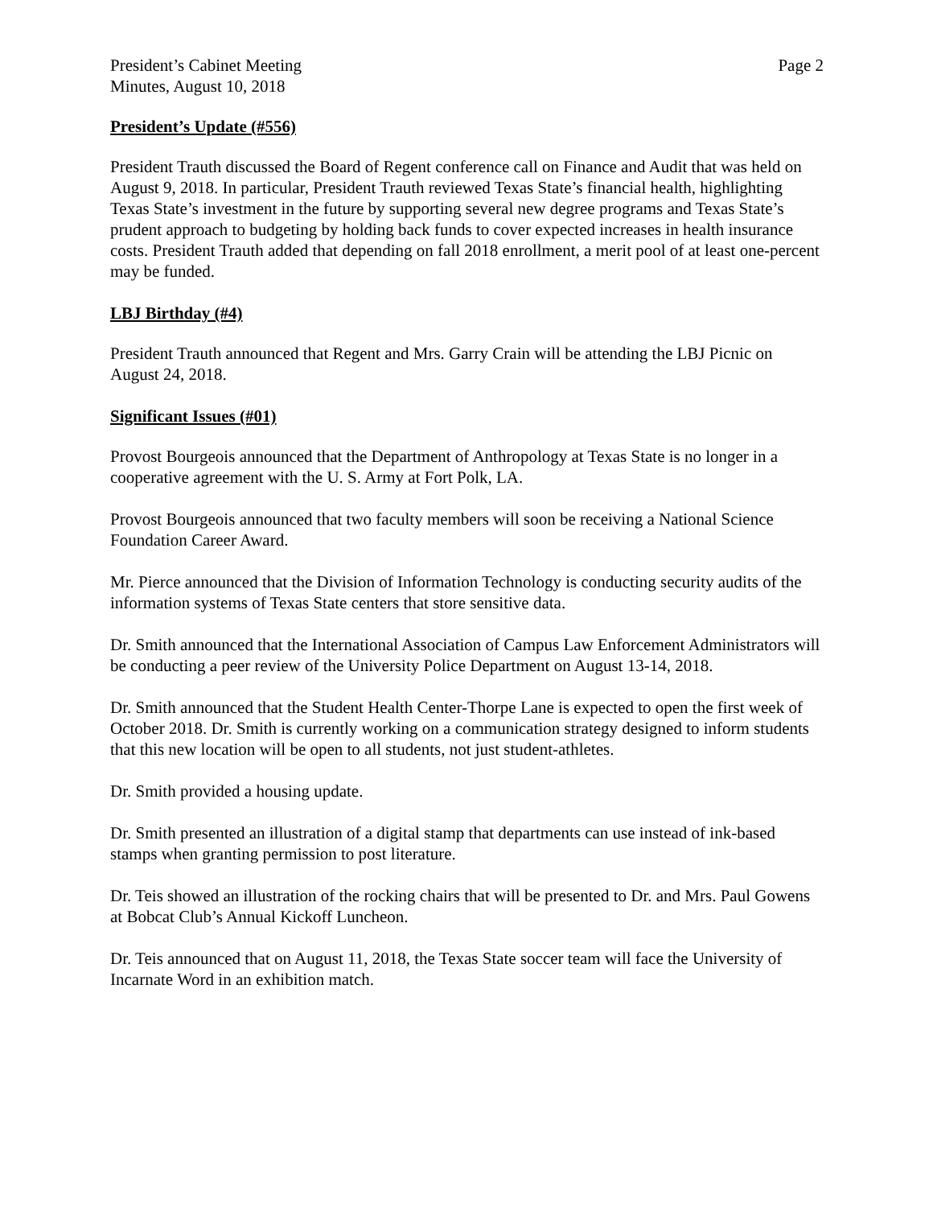President’s Cabinet Meeting
Minutes, August 10, 2018
Page 2
President’s Update (#556)
President Trauth discussed the Board of Regent conference call on Finance and Audit that was held on August 9, 2018. In particular, President Trauth reviewed Texas State’s financial health, highlighting Texas State’s investment in the future by supporting several new degree programs and Texas State’s prudent approach to budgeting by holding back funds to cover expected increases in health insurance costs. President Trauth added that depending on fall 2018 enrollment, a merit pool of at least one-percent may be funded.
LBJ Birthday (#4)
President Trauth announced that Regent and Mrs. Garry Crain will be attending the LBJ Picnic on August 24, 2018.
Significant Issues (#01)
Provost Bourgeois announced that the Department of Anthropology at Texas State is no longer in a cooperative agreement with the U. S. Army at Fort Polk, LA.
Provost Bourgeois announced that two faculty members will soon be receiving a National Science Foundation Career Award.
Mr. Pierce announced that the Division of Information Technology is conducting security audits of the information systems of Texas State centers that store sensitive data.
Dr. Smith announced that the International Association of Campus Law Enforcement Administrators will be conducting a peer review of the University Police Department on August 13-14, 2018.
Dr. Smith announced that the Student Health Center-Thorpe Lane is expected to open the first week of October 2018. Dr. Smith is currently working on a communication strategy designed to inform students that this new location will be open to all students, not just student-athletes.
Dr. Smith provided a housing update.
Dr. Smith presented an illustration of a digital stamp that departments can use instead of ink-based stamps when granting permission to post literature.
Dr. Teis showed an illustration of the rocking chairs that will be presented to Dr. and Mrs. Paul Gowens at Bobcat Club’s Annual Kickoff Luncheon.
Dr. Teis announced that on August 11, 2018, the Texas State soccer team will face the University of Incarnate Word in an exhibition match.